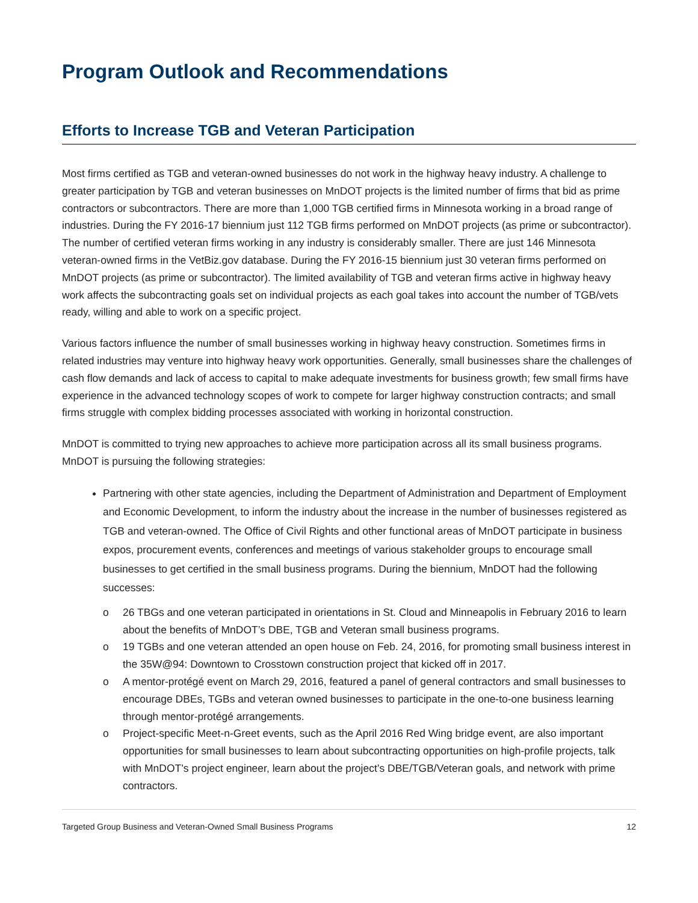Program Outlook and Recommendations
Efforts to Increase TGB and Veteran Participation
Most firms certified as TGB and veteran-owned businesses do not work in the highway heavy industry. A challenge to greater participation by TGB and veteran businesses on MnDOT projects is the limited number of firms that bid as prime contractors or subcontractors. There are more than 1,000 TGB certified firms in Minnesota working in a broad range of industries. During the FY 2016-17 biennium just 112 TGB firms performed on MnDOT projects (as prime or subcontractor). The number of certified veteran firms working in any industry is considerably smaller. There are just 146 Minnesota veteran-owned firms in the VetBiz.gov database. During the FY 2016-15 biennium just 30 veteran firms performed on MnDOT projects (as prime or subcontractor). The limited availability of TGB and veteran firms active in highway heavy work affects the subcontracting goals set on individual projects as each goal takes into account the number of TGB/vets ready, willing and able to work on a specific project.
Various factors influence the number of small businesses working in highway heavy construction. Sometimes firms in related industries may venture into highway heavy work opportunities. Generally, small businesses share the challenges of cash flow demands and lack of access to capital to make adequate investments for business growth; few small firms have experience in the advanced technology scopes of work to compete for larger highway construction contracts; and small firms struggle with complex bidding processes associated with working in horizontal construction.
MnDOT is committed to trying new approaches to achieve more participation across all its small business programs. MnDOT is pursuing the following strategies:
Partnering with other state agencies, including the Department of Administration and Department of Employment and Economic Development, to inform the industry about the increase in the number of businesses registered as TGB and veteran-owned. The Office of Civil Rights and other functional areas of MnDOT participate in business expos, procurement events, conferences and meetings of various stakeholder groups to encourage small businesses to get certified in the small business programs. During the biennium, MnDOT had the following successes:
o 26 TBGs and one veteran participated in orientations in St. Cloud and Minneapolis in February 2016 to learn about the benefits of MnDOT’s DBE, TGB and Veteran small business programs.
o 19 TGBs and one veteran attended an open house on Feb. 24, 2016, for promoting small business interest in the 35W@94: Downtown to Crosstown construction project that kicked off in 2017.
o A mentor-protégé event on March 29, 2016, featured a panel of general contractors and small businesses to encourage DBEs, TGBs and veteran owned businesses to participate in the one-to-one business learning through mentor-protégé arrangements.
o Project-specific Meet-n-Greet events, such as the April 2016 Red Wing bridge event, are also important opportunities for small businesses to learn about subcontracting opportunities on high-profile projects, talk with MnDOT’s project engineer, learn about the project’s DBE/TGB/Veteran goals, and network with prime contractors.
Targeted Group Business and Veteran-Owned Small Business Programs 12